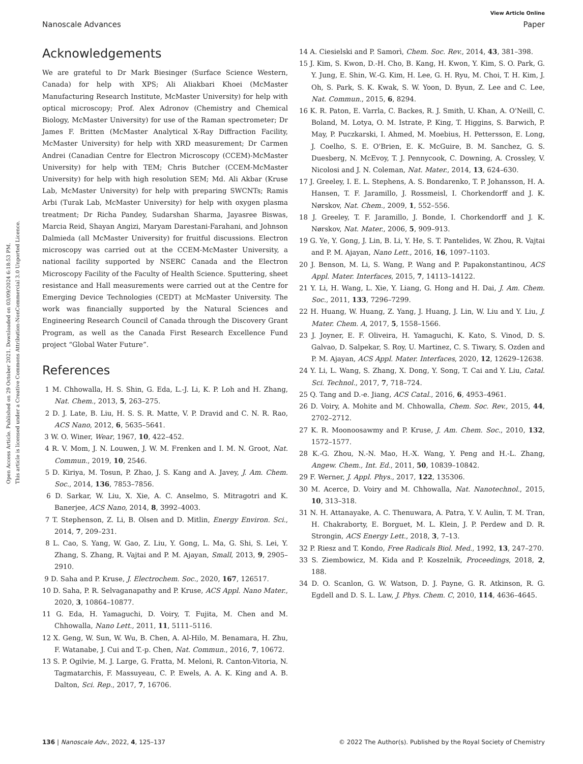Open Access Article. Published on 29 October 2021. Downloaded on 03/09/2024 6:18:53 PM.
This article is licensed under a Creative Commons Attribution-NonCommercial 3.0 Unported Licence.
View Article Online
Nanoscale Advances Paper
Acknowledgements
We are grateful to Dr Mark Biesinger (Surface Science Western, Canada) for help with XPS; Ali Aliakbari Khoei (McMaster Manufacturing Research Institute, McMaster University) for help with optical microscopy; Prof. Alex Adronov (Chemistry and Chemical Biology, McMaster University) for use of the Raman spectrometer; Dr James F. Britten (McMaster Analytical X-Ray Diffraction Facility, McMaster University) for help with XRD measurement; Dr Carmen Andrei (Canadian Centre for Electron Microscopy (CCEM)-McMaster University) for help with TEM; Chris Butcher (CCEM-McMaster University) for help with high resolution SEM; Md. Ali Akbar (Kruse Lab, McMaster University) for help with preparing SWCNTs; Ramis Arbi (Turak Lab, McMaster University) for help with oxygen plasma treatment; Dr Richa Pandey, Sudarshan Sharma, Jayasree Biswas, Marcia Reid, Shayan Angizi, Maryam Darestani-Farahani, and Johnson Dalmieda (all McMaster University) for fruitful discussions. Electron microscopy was carried out at the CCEM-McMaster University, a national facility supported by NSERC Canada and the Electron Microscopy Facility of the Faculty of Health Science. Sputtering, sheet resistance and Hall measurements were carried out at the Centre for Emerging Device Technologies (CEDT) at McMaster University. The work was financially supported by the Natural Sciences and Engineering Research Council of Canada through the Discovery Grant Program, as well as the Canada First Research Excellence Fund project “Global Water Future”.
References
1 M. Chhowalla, H. S. Shin, G. Eda, L.-J. Li, K. P. Loh and H. Zhang, Nat. Chem., 2013, 5, 263–275.
2 D. J. Late, B. Liu, H. S. S. R. Matte, V. P. Dravid and C. N. R. Rao, ACS Nano, 2012, 6, 5635–5641.
3 W. O. Winer, Wear, 1967, 10, 422–452.
4 R. V. Mom, J. N. Louwen, J. W. M. Frenken and I. M. N. Groot, Nat. Commun., 2019, 10, 2546.
5 D. Kiriya, M. Tosun, P. Zhao, J. S. Kang and A. Javey, J. Am. Chem. Soc., 2014, 136, 7853–7856.
6 D. Sarkar, W. Liu, X. Xie, A. C. Anselmo, S. Mitragotri and K. Banerjee, ACS Nano, 2014, 8, 3992–4003.
7 T. Stephenson, Z. Li, B. Olsen and D. Mitlin, Energy Environ. Sci., 2014, 7, 209–231.
8 L. Cao, S. Yang, W. Gao, Z. Liu, Y. Gong, L. Ma, G. Shi, S. Lei, Y. Zhang, S. Zhang, R. Vajtai and P. M. Ajayan, Small, 2013, 9, 2905–2910.
9 D. Saha and P. Kruse, J. Electrochem. Soc., 2020, 167, 126517.
10 D. Saha, P. R. Selvaganapathy and P. Kruse, ACS Appl. Nano Mater., 2020, 3, 10864–10877.
11 G. Eda, H. Yamaguchi, D. Voiry, T. Fujita, M. Chen and M. Chhowalla, Nano Lett., 2011, 11, 5111–5116.
12 X. Geng, W. Sun, W. Wu, B. Chen, A. Al-Hilo, M. Benamara, H. Zhu, F. Watanabe, J. Cui and T.-p. Chen, Nat. Commun., 2016, 7, 10672.
13 S. P. Ogilvie, M. J. Large, G. Fratta, M. Meloni, R. Canton-Vitoria, N. Tagmatarchis, F. Massuyeau, C. P. Ewels, A. A. K. King and A. B. Dalton, Sci. Rep., 2017, 7, 16706.
14 A. Ciesielski and P. Samorì, Chem. Soc. Rev., 2014, 43, 381–398.
15 J. Kim, S. Kwon, D.-H. Cho, B. Kang, H. Kwon, Y. Kim, S. O. Park, G. Y. Jung, E. Shin, W.-G. Kim, H. Lee, G. H. Ryu, M. Choi, T. H. Kim, J. Oh, S. Park, S. K. Kwak, S. W. Yoon, D. Byun, Z. Lee and C. Lee, Nat. Commun., 2015, 6, 8294.
16 K. R. Paton, E. Varrla, C. Backes, R. J. Smith, U. Khan, A. O'Neill, C. Boland, M. Lotya, O. M. Istrate, P. King, T. Higgins, S. Barwich, P. May, P. Puczkarski, I. Ahmed, M. Moebius, H. Pettersson, E. Long, J. Coelho, S. E. O'Brien, E. K. McGuire, B. M. Sanchez, G. S. Duesberg, N. McEvoy, T. J. Pennycook, C. Downing, A. Crossley, V. Nicolosi and J. N. Coleman, Nat. Mater., 2014, 13, 624–630.
17 J. Greeley, I. E. L. Stephens, A. S. Bondarenko, T. P. Johansson, H. A. Hansen, T. F. Jaramillo, J. Rossmeisl, I. Chorkendorff and J. K. Nørskov, Nat. Chem., 2009, 1, 552–556.
18 J. Greeley, T. F. Jaramillo, J. Bonde, I. Chorkendorff and J. K. Nørskov, Nat. Mater., 2006, 5, 909–913.
19 G. Ye, Y. Gong, J. Lin, B. Li, Y. He, S. T. Pantelides, W. Zhou, R. Vajtai and P. M. Ajayan, Nano Lett., 2016, 16, 1097–1103.
20 J. Benson, M. Li, S. Wang, P. Wang and P. Papakonstantinou, ACS Appl. Mater. Interfaces, 2015, 7, 14113–14122.
21 Y. Li, H. Wang, L. Xie, Y. Liang, G. Hong and H. Dai, J. Am. Chem. Soc., 2011, 133, 7296–7299.
22 H. Huang, W. Huang, Z. Yang, J. Huang, J. Lin, W. Liu and Y. Liu, J. Mater. Chem. A, 2017, 5, 1558–1566.
23 J. Joyner, E. F. Oliveira, H. Yamaguchi, K. Kato, S. Vinod, D. S. Galvao, D. Salpekar, S. Roy, U. Martinez, C. S. Tiwary, S. Ozden and P. M. Ajayan, ACS Appl. Mater. Interfaces, 2020, 12, 12629–12638.
24 Y. Li, L. Wang, S. Zhang, X. Dong, Y. Song, T. Cai and Y. Liu, Catal. Sci. Technol., 2017, 7, 718–724.
25 Q. Tang and D.-e. Jiang, ACS Catal., 2016, 6, 4953–4961.
26 D. Voiry, A. Mohite and M. Chhowalla, Chem. Soc. Rev., 2015, 44, 2702–2712.
27 K. R. Moonoosawmy and P. Kruse, J. Am. Chem. Soc., 2010, 132, 1572–1577.
28 K.-G. Zhou, N.-N. Mao, H.-X. Wang, Y. Peng and H.-L. Zhang, Angew. Chem., Int. Ed., 2011, 50, 10839–10842.
29 F. Werner, J. Appl. Phys., 2017, 122, 135306.
30 M. Acerce, D. Voiry and M. Chhowalla, Nat. Nanotechnol., 2015, 10, 313–318.
31 N. H. Attanayake, A. C. Thenuwara, A. Patra, Y. V. Aulin, T. M. Tran, H. Chakraborty, E. Borguet, M. L. Klein, J. P. Perdew and D. R. Strongin, ACS Energy Lett., 2018, 3, 7–13.
32 P. Riesz and T. Kondo, Free Radicals Biol. Med., 1992, 13, 247–270.
33 S. Ziembowicz, M. Kida and P. Koszelnik, Proceedings, 2018, 2, 188.
34 D. O. Scanlon, G. W. Watson, D. J. Payne, G. R. Atkinson, R. G. Egdell and D. S. L. Law, J. Phys. Chem. C, 2010, 114, 4636–4645.
136 | Nanoscale Adv., 2022, 4, 125–137 © 2022 The Author(s). Published by the Royal Society of Chemistry